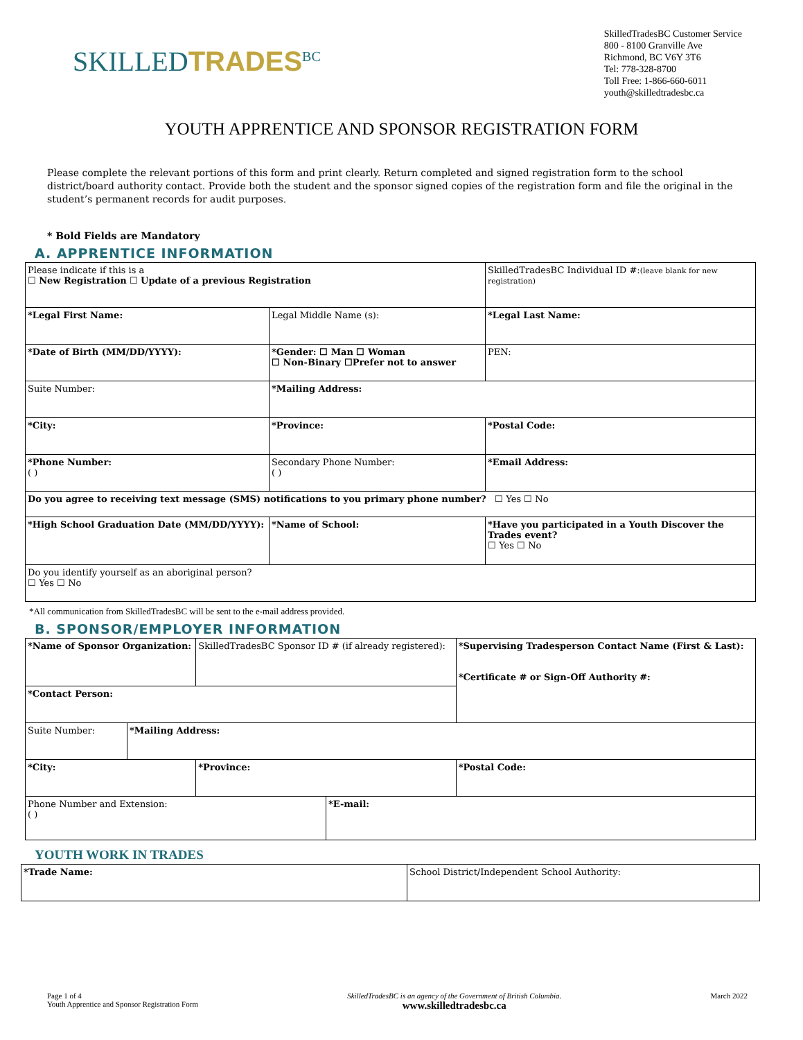SKILLEDTRADES<sup>BC</sup>
SkilledTradesBC Customer Service
800 - 8100 Granville Ave
Richmond, BC V6Y 3T6
Tel: 778-328-8700
Toll Free: 1-866-660-6011
youth@skilledtradesbc.ca
YOUTH APPRENTICE AND SPONSOR REGISTRATION FORM
Please complete the relevant portions of this form and print clearly. Return completed and signed registration form to the school district/board authority contact. Provide both the student and the sponsor signed copies of the registration form and file the original in the student’s permanent records for audit purposes.
* Bold Fields are Mandatory
A. APPRENTICE INFORMATION
| Please indicate if this is a ☐ New Registration ☐ Update of a previous Registration | | SkilledTradesBC Individual ID #: (leave blank for new registration) |
| *Legal First Name: | Legal Middle Name (s): | *Legal Last Name: |
| *Date of Birth (MM/DD/YYYY): | *Gender: ☐ Man ☐ Woman ☐ Non-Binary ☐Prefer not to answer | PEN: |
| Suite Number: | *Mailing Address: | |
| *City: | *Province: | *Postal Code: |
| *Phone Number: ( ) | Secondary Phone Number: ( ) | *Email Address: |
| Do you agree to receiving text message (SMS) notifications to you primary phone number? ☐ Yes ☐ No | | |
| *High School Graduation Date (MM/DD/YYYY): | *Name of School: | *Have you participated in a Youth Discover the Trades event? ☐ Yes ☐ No |
| Do you identify yourself as an aboriginal person? ☐ Yes ☐ No | | |
*All communication from SkilledTradesBC will be sent to the e-mail address provided.
B. SPONSOR/EMPLOYER INFORMATION
| *Name of Sponsor Organization: | | SkilledTradesBC Sponsor ID # (if already registered): | | *Supervising Tradesperson Contact Name (First & Last): *Certificate # or Sign-Off Authority #: |
| *Contact Person: | | | | |
| Suite Number: | *Mailing Address: | | | |
| *City: | | *Province: | | *Postal Code: |
| Phone Number and Extension: ( ) | | | *E-mail: | |
YOUTH WORK IN TRADES
| *Trade Name: | School District/Independent School Authority: |
Page 1 of 4
Youth Apprentice and Sponsor Registration Form
SkilledTradesBC is an agency of the Government of British Columbia.
www.skilledtradesbc.ca
March 2022